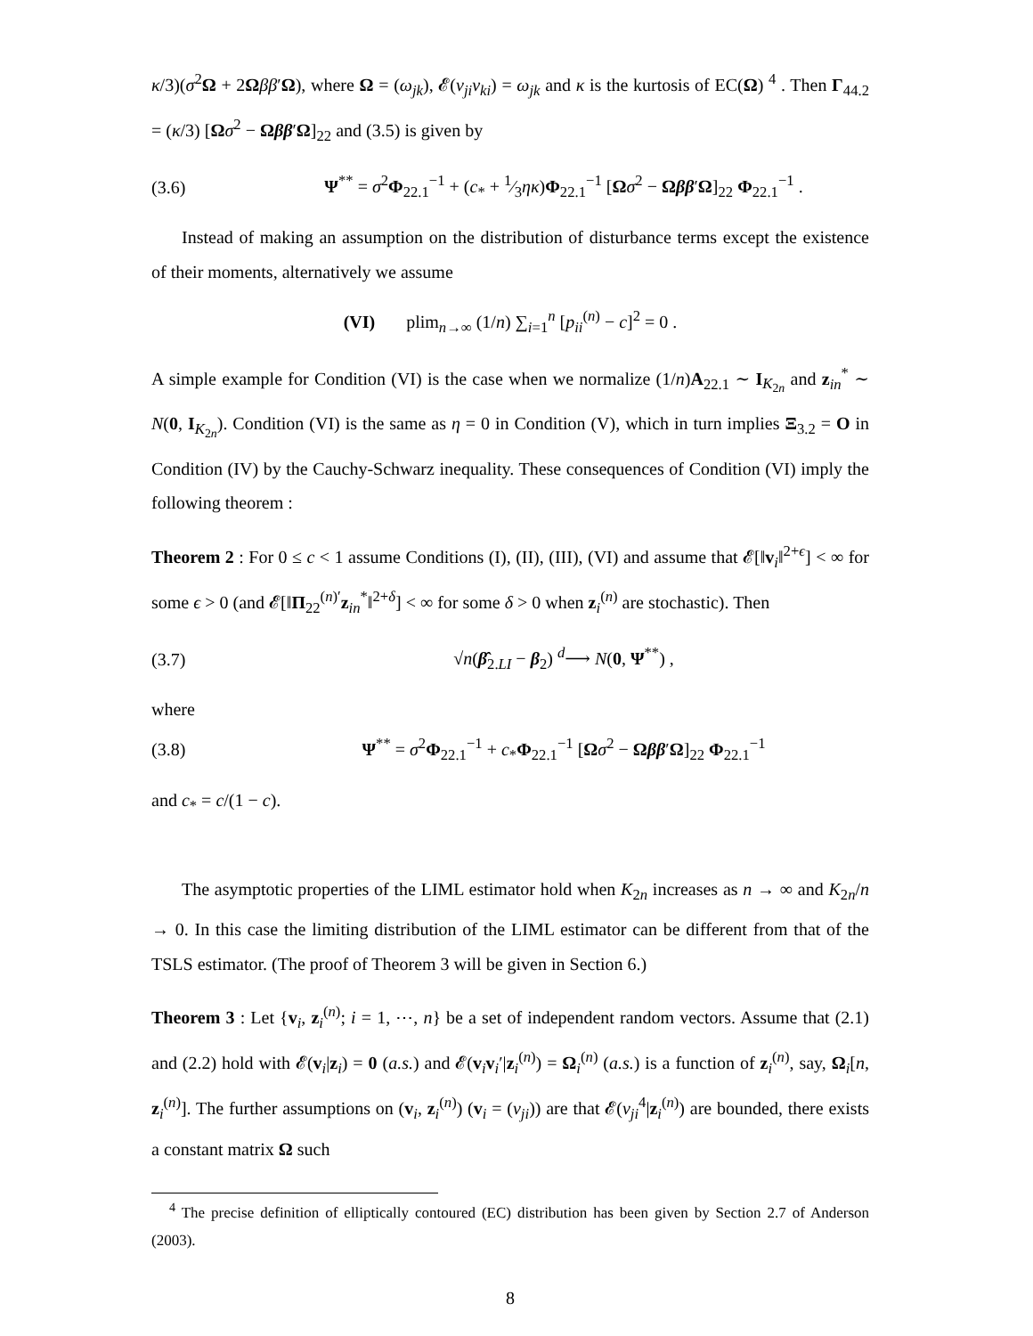κ/3)(σ<sup>2</sup>Ω + 2Ωββ′Ω), where Ω = (ω<sub>jk</sub>), 𝓔(v<sub>ji</sub>v<sub>ki</sub>) = ω<sub>jk</sub> and κ is the kurtosis of EC(Ω) <sup>4</sup> . Then Γ<sub>44.2</sub> = (κ/3) [Ωσ<sup>2</sup> − Ωββ′Ω]<sub>22</sub> and (3.5) is given by
(3.6) Ψ<sup>**</sup> = σ<sup>2</sup>Φ<sub>22.1</sub><sup>−1</sup> + (c<sub>*</sub> + 1⁄3ηκ)Φ<sub>22.1</sub><sup>−1</sup> [Ωσ<sup>2</sup> − Ωββ′Ω]<sub>22</sub> Φ<sub>22.1</sub><sup>−1</sup> .
Instead of making an assumption on the distribution of disturbance terms except the existence of their moments, alternatively we assume
(VI) plim<sub>n→∞</sub> (1/n) ∑<sub>i=1</sub><sup>n</sup> [p<sub>ii</sub><sup>(n)</sup> − c]<sup>2</sup> = 0 .
A simple example for Condition (VI) is the case when we normalize (1/n)A<sub>22.1</sub> ∼ I<sub>K<sub>2n</sub></sub> and z<sub>in</sub><sup>*</sup> ∼ N(0, I<sub>K<sub>2n</sub></sub>). Condition (VI) is the same as η = 0 in Condition (V), which in turn implies Ξ<sub>3.2</sub> = O in Condition (IV) by the Cauchy-Schwarz inequality. These consequences of Condition (VI) imply the following theorem :
Theorem 2 : For 0 ≤ c < 1 assume Conditions (I), (II), (III), (VI) and assume that 𝓔[‖v<sub>i</sub>‖<sup>2+ϵ</sup>] < ∞ for some ϵ > 0 (and 𝓔[‖Π<sub>22</sub><sup>(n)′</sup>z<sub>in</sub><sup>*</sup>‖<sup>2+δ</sup>] < ∞ for some δ > 0 when z<sub>i</sub><sup>(n)</sup> are stochastic). Then
(3.7) √n(β̂<sub>2.LI</sub> − β<sub>2</sub>) <sup>d</sup>⟶ N(0, Ψ<sup>**</sup>) ,
where
(3.8) Ψ<sup>**</sup> = σ<sup>2</sup>Φ<sub>22.1</sub><sup>−1</sup> + c<sub>*</sub>Φ<sub>22.1</sub><sup>−1</sup> [Ωσ<sup>2</sup> − Ωββ′Ω]<sub>22</sub> Φ<sub>22.1</sub><sup>−1</sup>
and c<sub>*</sub> = c/(1 − c).
The asymptotic properties of the LIML estimator hold when K<sub>2n</sub> increases as n → ∞ and K<sub>2n</sub>/n → 0. In this case the limiting distribution of the LIML estimator can be different from that of the TSLS estimator. (The proof of Theorem 3 will be given in Section 6.)
Theorem 3 : Let {v<sub>i</sub>, z<sub>i</sub><sup>(n)</sup>; i = 1, ⋯, n} be a set of independent random vectors. Assume that (2.1) and (2.2) hold with 𝓔(v<sub>i</sub>|z<sub>i</sub>) = 0 (a.s.) and 𝓔(v<sub>i</sub>v<sub>i</sub>′|z<sub>i</sub><sup>(n)</sup>) = Ω<sub>i</sub><sup>(n)</sup> (a.s.) is a function of z<sub>i</sub><sup>(n)</sup>, say, Ω<sub>i</sub>[n, z<sub>i</sub><sup>(n)</sup>]. The further assumptions on (v<sub>i</sub>, z<sub>i</sub><sup>(n)</sup>) (v<sub>i</sub> = (v<sub>ji</sub>)) are that 𝓔(v<sub>ji</sub><sup>4</sup>|z<sub>i</sub><sup>(n)</sup>) are bounded, there exists a constant matrix Ω such
<sup>4</sup> The precise definition of elliptically contoured (EC) distribution has been given by Section 2.7 of Anderson (2003).
8